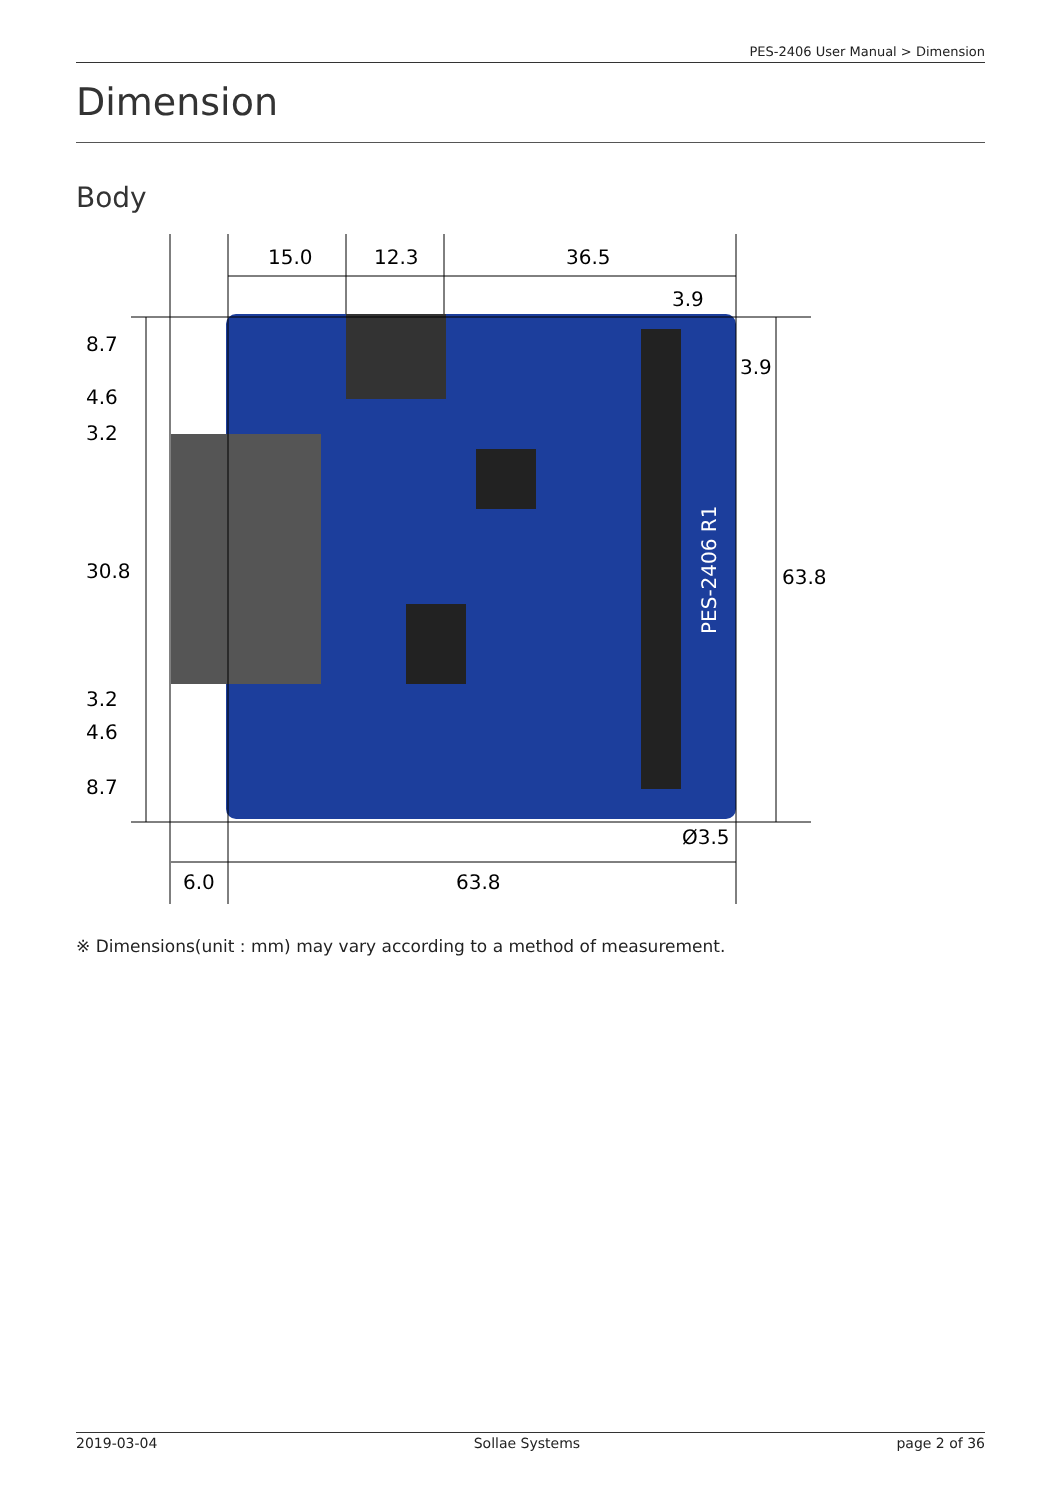PES-2406 User Manual > Dimension
Dimension
Body
PES-2406 R1
15.0
12.3
36.5
3.9
3.9
8.7
4.6
3.2
30.8
3.2
4.6
8.7
63.8
Ø3.5
6.0
63.8
※ Dimensions(unit : mm) may vary according to a method of measurement.
2019-03-04 Sollae Systems page 2 of 36